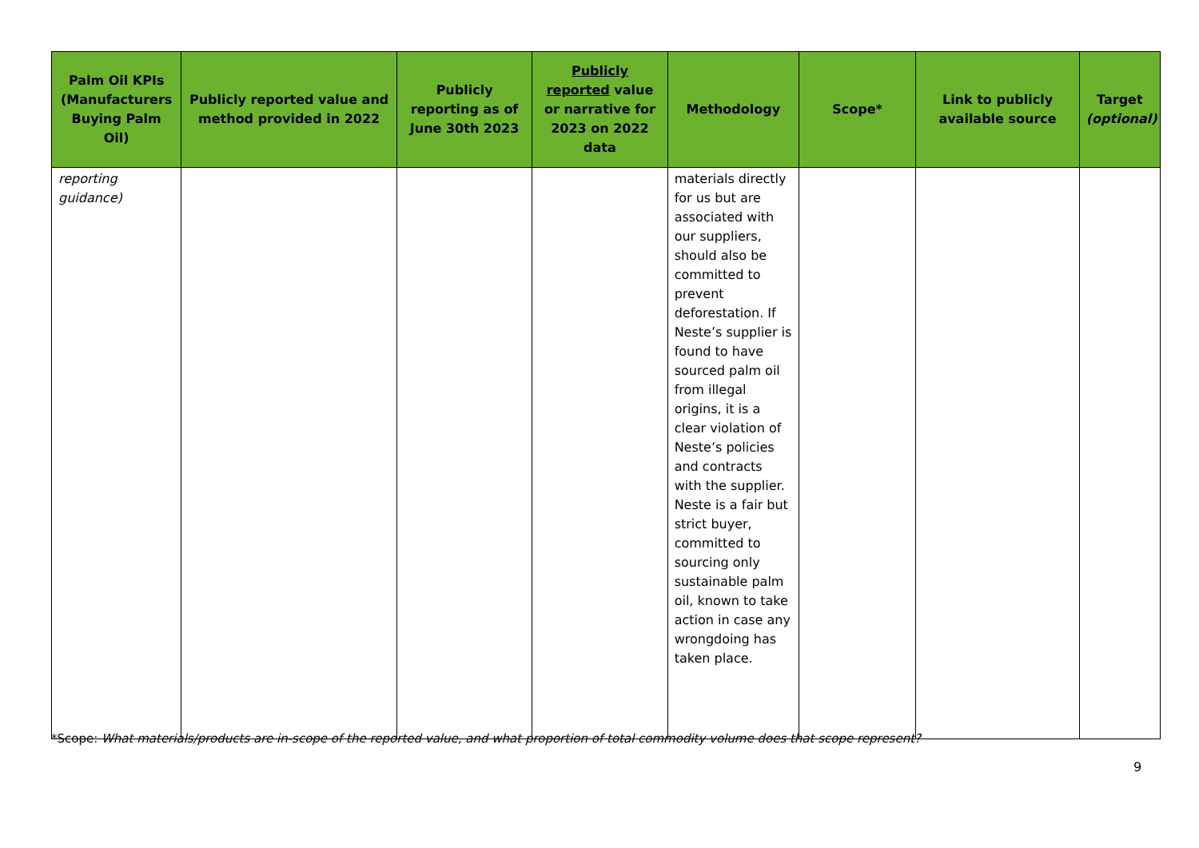| Palm Oil KPIs (Manufacturers Buying Palm Oil) | Publicly reported value and method provided in 2022 | Publicly reporting as of June 30th 2023 | Publicly reported value or narrative for 2023 on 2022 data | Methodology | Scope* | Link to publicly available source | Target (optional) |
| --- | --- | --- | --- | --- | --- | --- | --- |
| reporting guidance) | | | | materials directly for us but are associated with our suppliers, should also be committed to prevent deforestation. If Neste’s supplier is found to have sourced palm oil from illegal origins, it is a clear violation of Neste’s policies and contracts with the supplier. Neste is a fair but strict buyer, committed to sourcing only sustainable palm oil, known to take action in case any wrongdoing has taken place. | | | |
9
*Scope: What materials/products are in-scope of the reported value, and what proportion of total commodity volume does that scope represent?